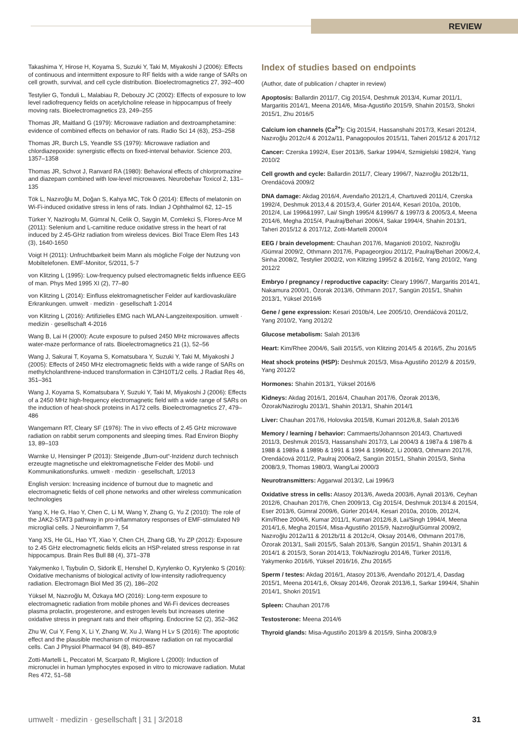REVIEW
Takashima Y, Hirose H, Koyama S, Suzuki Y, Taki M, Miyakoshi J (2006): Effects of continuous and intermittent exposure to RF fields with a wide range of SARs on cell growth, survival, and cell cycle distribution. Bioelectromagnetics 27, 392–400
Testylier G, Tonduli L, Malabiau R, Debouzy JC (2002): Effects of exposure to low level radiofrequency fields on acetylcholine release in hippocampus of freely moving rats. Bioelectromagnetics 23, 249–255
Thomas JR, Maitland G (1979): Microwave radiation and dextroamphetamine: evidence of combined effects on behavior of rats. Radio Sci 14 (63), 253–258
Thomas JR, Burch LS, Yeandle SS (1979): Microwave radiation and chlordiazepoxide: synergistic effects on fixed-interval behavior. Science 203, 1357–1358
Thomas JR, Schvot J, Ranvard RA (1980): Behavioral effects of chlorpromazine and diazepam combined with low-level microwaves. Neurobehav Toxicol 2, 131–135
Tök L, Nazıroğlu M, Doğan S, Kahya MC, Tök Ö (2014): Effects of melatonin on Wi-Fi-induced oxidative stress in lens of rats. Indian J Ophthalmol 62, 12–15
Türker Y, Naziroglu M, Gümral N, Celik O, Saygin M, Comlekci S, Flores-Arce M (2011): Selenium and L-carnitine reduce oxidative stress in the heart of rat induced by 2.45-GHz radiation from wireless devices. Biol Trace Elem Res 143 (3), 1640-1650
Voigt H (2011): Unfruchtbarkeit beim Mann als mögliche Folge der Nutzung von Mobiltelefonen. EMF-Monitor, 5/2011, 5-7
von Klitzing L (1995): Low-frequency pulsed electromagnetic fields influence EEG of man. Phys Med 1995 XI (2), 77–80
von Klitzing L (2014): Einfluss elektromagnetischer Felder auf kardiovaskuläre Erkrankungen. umwelt · medizin · gesellschaft 1-2014
von Klitzing L (2016): Artifizielles EMG nach WLAN-Langzeitexposition. umwelt · medizin · gesellschaft 4-2016
Wang B, Lai H (2000): Acute exposure to pulsed 2450 MHz microwaves affects water-maze performance of rats. Bioelectromagnetics 21 (1), 52–56
Wang J, Sakurai T, Koyama S, Komatsubara Y, Suzuki Y, Taki M, Miyakoshi J (2005): Effects of 2450 MHz electromagnetic fields with a wide range of SARs on methylcholanthrene-induced transformation in C3H10T1/2 cells. J Radiat Res 46, 351–361
Wang J, Koyama S, Komatsubara Y, Suzuki Y, Taki M, Miyakoshi J (2006): Effects of a 2450 MHz high-frequency electromagnetic field with a wide range of SARs on the induction of heat-shock proteins in A172 cells. Bioelectromagnetics 27, 479–486
Wangemann RT, Cleary SF (1976): The in vivo effects of 2.45 GHz microwave radiation on rabbit serum components and sleeping times. Rad Environ Biophy 13, 89–103
Warnke U, Hensinger P (2013): Steigende „Burn-out“-Inzidenz durch technisch erzeugte magnetische und elektromagnetische Felder des Mobil- und Kommunikationsfunks. umwelt · medizin · gesellschaft, 1/2013
English version: Increasing incidence of burnout due to magnetic and electromagnetic fields of cell phone networks and other wireless communication technologies
Yang X, He G, Hao Y, Chen C, Li M, Wang Y, Zhang G, Yu Z (2010): The role of the JAK2-STAT3 pathway in pro-inflammatory responses of EMF-stimulated N9 microglial cells. J Neuroinflamm 7, 54
Yang XS, He GL, Hao YT, Xiao Y, Chen CH, Zhang GB, Yu ZP (2012): Exposure to 2.45 GHz electromagnetic fields elicits an HSP-related stress response in rat hippocampus. Brain Res Bull 88 (4), 371–378
Yakymenko I, Tsybulin O, Sidorik E, Henshel D, Kyrylenko O, Kyrylenko S (2016): Oxidative mechanisms of biological activity of low-intensity radiofrequency radiation. Electromagn Biol Med 35 (2), 186–202
Yüksel M, Nazıroğlu M, Özkaya MO (2016): Long-term exposure to electromagnetic radiation from mobile phones and Wi-Fi devices decreases plasma prolactin, progesterone, and estrogen levels but increases uterine oxidative stress in pregnant rats and their offspring. Endocrine 52 (2), 352–362
Zhu W, Cui Y, Feng X, Li Y, Zhang W, Xu J, Wang H Lv S (2016): The apoptotic effect and the plausible mechanism of microwave radiation on rat myocardial cells. Can J Physiol Pharmacol 94 (8), 849–857
Zotti-Martelli L, Peccatori M, Scarpato R, Migliore L (2000): Induction of micronuclei in human lymphocytes exposed in vitro to microwave radiation. Mutat Res 472, 51–58
Index of studies based on endpoints
(Author, date of publication / chapter in review)
Apoptosis: Ballardin 2011/7, Cig 2015/4, Deshmuk 2013/4, Kumar 2011/1, Margaritis 2014/1, Meena 2014/6, Misa-Agustiño 2015/9, Shahin 2015/3, Shokri 2015/1, Zhu 2016/5
Calcium ion channels (Ca<sup>2+</sup>): Cig 2015/4, Hassanshahi 2017/3, Kesari 2012/4, Nazıroğlu 2012c/4 & 2012a/11, Panagopoulos 2015/11, Taheri 2015/12 & 2017/12
Cancer: Czerska 1992/4, Eser 2013/6, Sarkar 1994/4, Szmigielski 1982/4, Yang 2010/2
Cell growth and cycle: Ballardin 2011/7, Cleary 1996/7, Nazıroğlu 2012b/11, Orendáčová 2009/2
DNA damage: Akdag 2016/4, Avendaño 2012/1,4, Chartuvedi 2011/4, Czerska 1992/4, Deshmuk 2013,4 & 2015/3,4, Gürler 2014/4, Kesari 2010a, 2010b, 2012/4, Lai 1996&1997, Lai/ Singh 1995/4 &1996/7 & 1997/3 & 2005/3,4, Meena 2014/6, Megha 2015/4, Paulraj/Behari 2006/4, Sakar 1994/4, Shahin 2013/1, Taheri 2015/12 & 2017/12, Zotti-Martelli 2000/4
EEG / brain development: Chauhan 2017/6, Maganioti 2010/2, Nazıroğlu /Gümral 2009/2, Othmann 2017/6, Papageorgiou 2011/2, Paulraj/Behari 2006/2,4, Sinha 2008/2, Testylier 2002/2, von Klitzing 1995/2 & 2016/2, Yang 2010/2, Yang 2012/2
Embryo / pregnancy / reproductive capacity: Cleary 1996/7, Margaritis 2014/1, Nakamura 2000/1, Özorak 2013/6, Othmann 2017, Sangün 2015/1, Shahin 2013/1, Yüksel 2016/6
Gene / gene expression: Kesari 2010b/4, Lee 2005/10, Orendáčová 2011/2, Yang 2010/2, Yang 2012/2
Glucose metabolism: Salah 2013/6
Heart: Kim/Rhee 2004/6, Saili 2015/5, von Klitzing 2014/5 & 2016/5, Zhu 2016/5
Heat shock proteins (HSP): Deshmuk 2015/3, Misa-Agustiño 2012/9 & 2015/9, Yang 2012/2
Hormones: Shahin 2013/1, Yüksel 2016/6
Kidneys: Akdag 2016/1, 2016/4, Chauhan 2017/6, Özorak 2013/6, Özorak/Naziroglu 2013/1, Shahin 2013/1, Shahin 2014/1
Liver: Chauhan 2017/6, Holovska 2015/8, Kumari 2012/6,8, Salah 2013/6
Memory / learning / behavior: Cammaerts/Johannson 2014/3, Chartuvedi 2011/3, Deshmuk 2015/3, Hassanshahi 2017/3, Lai 2004/3 & 1987a & 1987b & 1988 & 1989a & 1989b & 1991 & 1994 & 1996b/2, Li 2008/3, Othmann 2017/6, Orendáčová 2011/2, Paulraj 2006a/2, Sangün 2015/1, Shahin 2015/3, Sinha 2008/3,9, Thomas 1980/3, Wang/Lai 2000/3
Neurotransmitters: Aggarwal 2013/2, Lai 1996/3
Oxidative stress in cells: Atasoy 2013/6, Aweda 2003/6, Aynali 2013/6, Ceyhan 2012/6, Chauhan 2017/6, Chen 2009/13, Cig 2015/4, Deshmuk 2013/4 & 2015/4, Eser 2013/6, Gümral 2009/6, Gürler 2014/4, Kesari 2010a, 2010b, 2012/4, Kim/Rhee 2004/6, Kumar 2011/1, Kumari 2012/6,8, Lai/Singh 1994/4, Meena 2014/1,6, Megha 2015/4, Misa-Agustiño 2015/9, Nazıroğlu/Gümral 2009/2, Nazıroğlu 2012a/11 & 2012b/11 & 2012c/4, Oksay 2014/6, Othmann 2017/6, Özorak 2013/1, Saili 2015/5, Salah 2013/6, Sangün 2015/1, Shahin 2013/1 & 2014/1 & 2015/3, Soran 2014/13, Tök/Naziroglu 2014/6, Türker 2011/6, Yakymenko 2016/6, Yüksel 2016/16, Zhu 2016/5
Sperm / testes: Akdag 2016/1, Atasoy 2013/6, Avendaño 2012/1,4, Dasdag 2015/1, Meena 2014/1,6, Oksay 2014/6, Özorak 2013/6,1, Sarkar 1994/4, Shahin 2014/1, Shokri 2015/1
Spleen: Chauhan 2017/6
Testosterone: Meena 2014/6
Thyroid glands: Misa-Agustiño 2013/9 & 2015/9, Sinha 2008/3,9
umwelt · medizin · gesellschaft | 31 | 3/2018 31